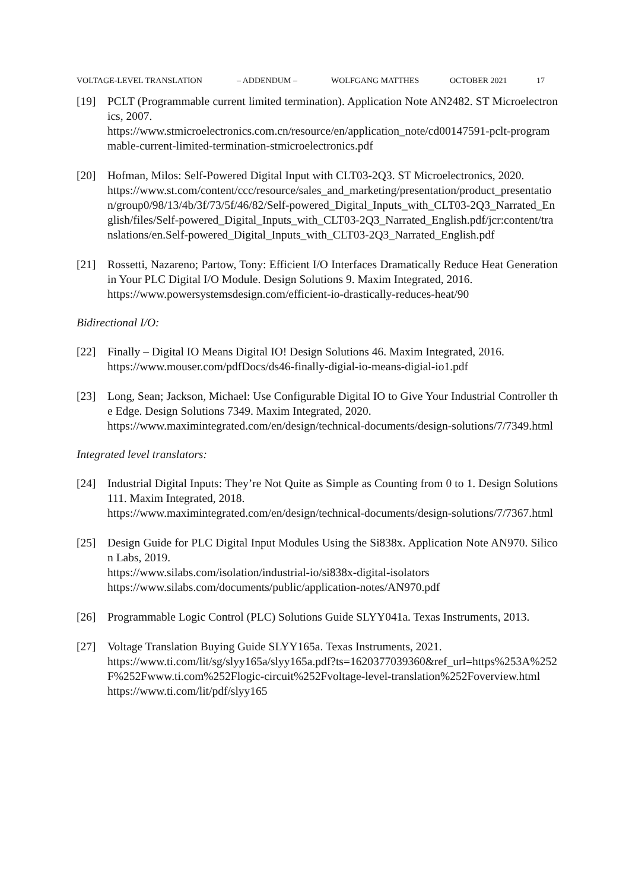VOLTAGE-LEVEL TRANSLATION – ADDENDUM – WOLFGANG MATTHES OCTOBER 2021 17
[19] PCLT (Programmable current limited termination). Application Note AN2482. ST Microelectronics, 2007.
https://www.stmicroelectronics.com.cn/resource/en/application_note/cd00147591-pclt-programmable-current-limited-termination-stmicroelectronics.pdf
[20] Hofman, Milos: Self-Powered Digital Input with CLT03-2Q3. ST Microelectronics, 2020.
https://www.st.com/content/ccc/resource/sales_and_marketing/presentation/product_presentation/group0/98/13/4b/3f/73/5f/46/82/Self-powered_Digital_Inputs_with_CLT03-2Q3_Narrated_English/files/Self-powered_Digital_Inputs_with_CLT03-2Q3_Narrated_English.pdf/jcr:content/translations/en.Self-powered_Digital_Inputs_with_CLT03-2Q3_Narrated_English.pdf
[21] Rossetti, Nazareno; Partow, Tony: Efficient I/O Interfaces Dramatically Reduce Heat Generation in Your PLC Digital I/O Module. Design Solutions 9. Maxim Integrated, 2016.
https://www.powersystemsdesign.com/efficient-io-drastically-reduces-heat/90
Bidirectional I/O:
[22] Finally – Digital IO Means Digital IO! Design Solutions 46. Maxim Integrated, 2016.
https://www.mouser.com/pdfDocs/ds46-finally-digial-io-means-digial-io1.pdf
[23] Long, Sean; Jackson, Michael: Use Configurable Digital IO to Give Your Industrial Controller the Edge. Design Solutions 7349. Maxim Integrated, 2020.
https://www.maximintegrated.com/en/design/technical-documents/design-solutions/7/7349.html
Integrated level translators:
[24] Industrial Digital Inputs: They’re Not Quite as Simple as Counting from 0 to 1. Design Solutions 111. Maxim Integrated, 2018.
https://www.maximintegrated.com/en/design/technical-documents/design-solutions/7/7367.html
[25] Design Guide for PLC Digital Input Modules Using the Si838x. Application Note AN970. Silicon Labs, 2019.
https://www.silabs.com/isolation/industrial-io/si838x-digital-isolators
https://www.silabs.com/documents/public/application-notes/AN970.pdf
[26] Programmable Logic Control (PLC) Solutions Guide SLYY041a. Texas Instruments, 2013.
[27] Voltage Translation Buying Guide SLYY165a. Texas Instruments, 2021.
https://www.ti.com/lit/sg/slyy165a/slyy165a.pdf?ts=1620377039360&ref_url=https%253A%252F%252Fwww.ti.com%252Flogic-circuit%252Fvoltage-level-translation%252Foverview.html
https://www.ti.com/lit/pdf/slyy165